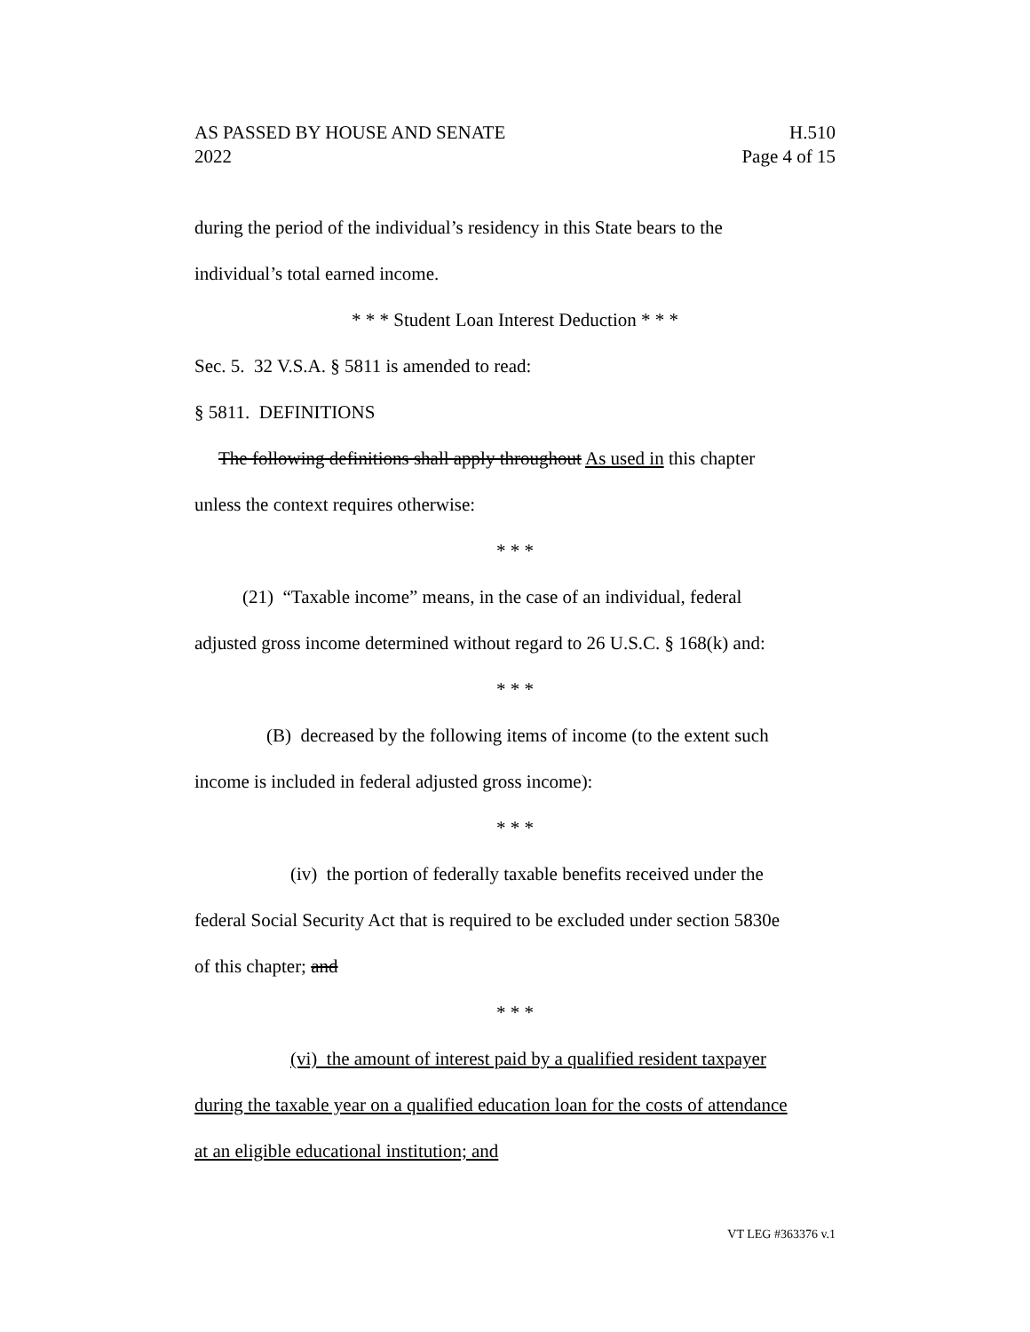AS PASSED BY HOUSE AND SENATE
2022
H.510
Page 4 of 15
during the period of the individual’s residency in this State bears to the
individual’s total earned income.
* * * Student Loan Interest Deduction * * *
Sec. 5. 32 V.S.A. § 5811 is amended to read:
§ 5811. DEFINITIONS
The following definitions shall apply throughout As used in this chapter
unless the context requires otherwise:
* * *
(21) “Taxable income” means, in the case of an individual, federal
adjusted gross income determined without regard to 26 U.S.C. § 168(k) and:
* * *
(B) decreased by the following items of income (to the extent such
income is included in federal adjusted gross income):
* * *
(iv) the portion of federally taxable benefits received under the
federal Social Security Act that is required to be excluded under section 5830e
of this chapter; and
* * *
(vi) the amount of interest paid by a qualified resident taxpayer
during the taxable year on a qualified education loan for the costs of attendance
at an eligible educational institution; and
VT LEG #363376 v.1